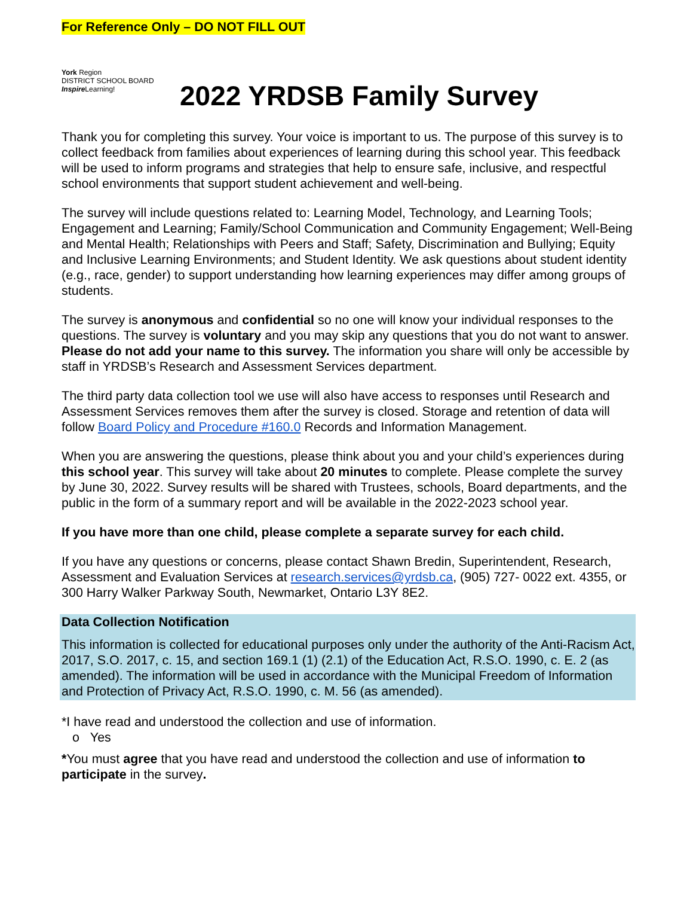For Reference Only – DO NOT FILL OUT
York Region
DISTRICT SCHOOL BOARD
Inspire Learning!
2022 YRDSB Family Survey
Thank you for completing this survey. Your voice is important to us. The purpose of this survey is to collect feedback from families about experiences of learning during this school year. This feedback will be used to inform programs and strategies that help to ensure safe, inclusive, and respectful school environments that support student achievement and well-being.
The survey will include questions related to: Learning Model, Technology, and Learning Tools; Engagement and Learning; Family/School Communication and Community Engagement; Well-Being and Mental Health; Relationships with Peers and Staff; Safety, Discrimination and Bullying; Equity and Inclusive Learning Environments; and Student Identity. We ask questions about student identity (e.g., race, gender) to support understanding how learning experiences may differ among groups of students.
The survey is anonymous and confidential so no one will know your individual responses to the questions. The survey is voluntary and you may skip any questions that you do not want to answer. Please do not add your name to this survey. The information you share will only be accessible by staff in YRDSB’s Research and Assessment Services department.
The third party data collection tool we use will also have access to responses until Research and Assessment Services removes them after the survey is closed. Storage and retention of data will follow Board Policy and Procedure #160.0 Records and Information Management.
When you are answering the questions, please think about you and your child’s experiences during this school year. This survey will take about 20 minutes to complete. Please complete the survey by June 30, 2022. Survey results will be shared with Trustees, schools, Board departments, and the public in the form of a summary report and will be available in the 2022-2023 school year.
If you have more than one child, please complete a separate survey for each child.
If you have any questions or concerns, please contact Shawn Bredin, Superintendent, Research, Assessment and Evaluation Services at research.services@yrdsb.ca, (905) 727- 0022 ext. 4355, or 300 Harry Walker Parkway South, Newmarket, Ontario L3Y 8E2.
Data Collection Notification
This information is collected for educational purposes only under the authority of the Anti-Racism Act, 2017, S.O. 2017, c. 15, and section 169.1 (1) (2.1) of the Education Act, R.S.O. 1990, c. E. 2 (as amended). The information will be used in accordance with the Municipal Freedom of Information and Protection of Privacy Act, R.S.O. 1990, c. M. 56 (as amended).
*I have read and understood the collection and use of information.
o Yes
*You must agree that you have read and understood the collection and use of information to participate in the survey.